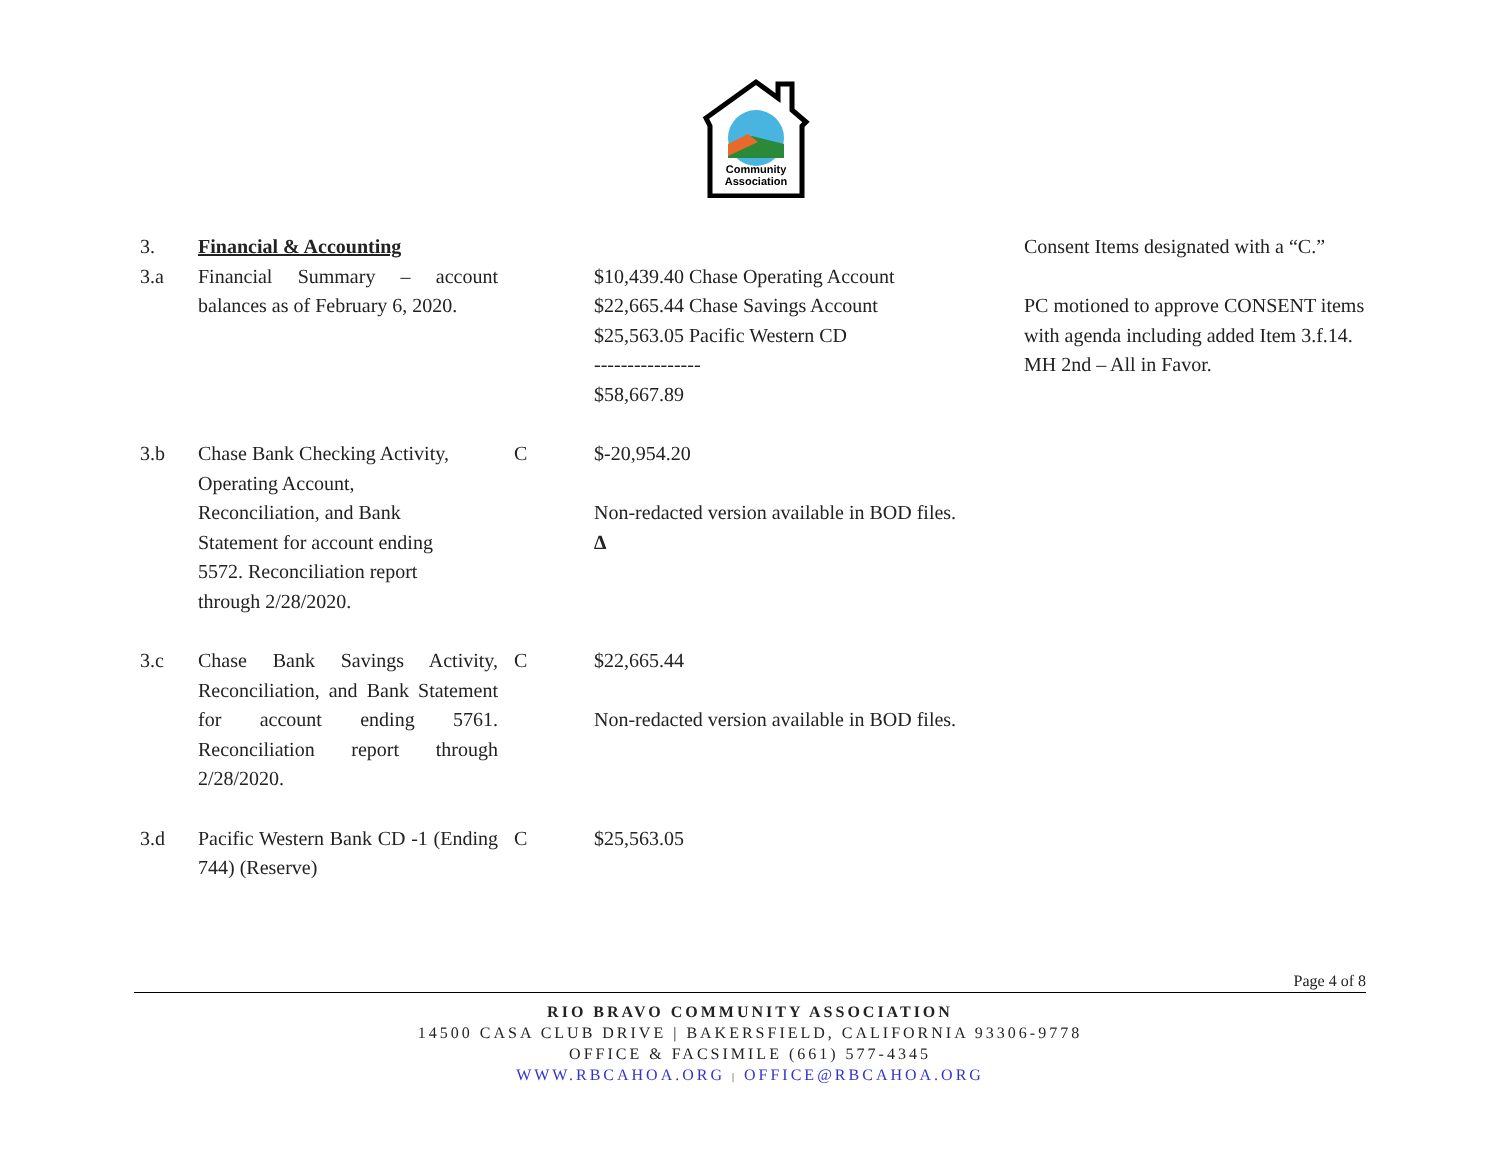Community
Association
| 3. | Financial & Accounting | | | Consent Items designated with a “C.” |
| 3.a | Financial Summary – account balances as of February 6, 2020. | | $10,439.40 Chase Operating Account $22,665.44 Chase Savings Account $25,563.05 Pacific Western CD ---------------- $58,667.89 | PC motioned to approve CONSENT items with agenda including added Item 3.f.14. MH 2nd – All in Favor. |
| 3.b | Chase Bank Checking Activity, Operating Account, Reconciliation, and Bank Statement for account ending 5572. Reconciliation report through 2/28/2020. | C | $-20,954.20 Non-redacted version available in BOD files. ∆ | |
| 3.c | Chase Bank Savings Activity, Reconciliation, and Bank Statement for account ending 5761. Reconciliation report through 2/28/2020. | C | $22,665.44 Non-redacted version available in BOD files. | |
| 3.d | Pacific Western Bank CD -1 (Ending 744) (Reserve) | C | $25,563.05 | |
Page 4 of 8
RIO BRAVO COMMUNITY ASSOCIATION
14500 CASA CLUB DRIVE | BAKERSFIELD, CALIFORNIA 93306-9778
OFFICE & FACSIMILE (661) 577-4345
WWW.RBCAHOA.ORG | OFFICE@RBCAHOA.ORG